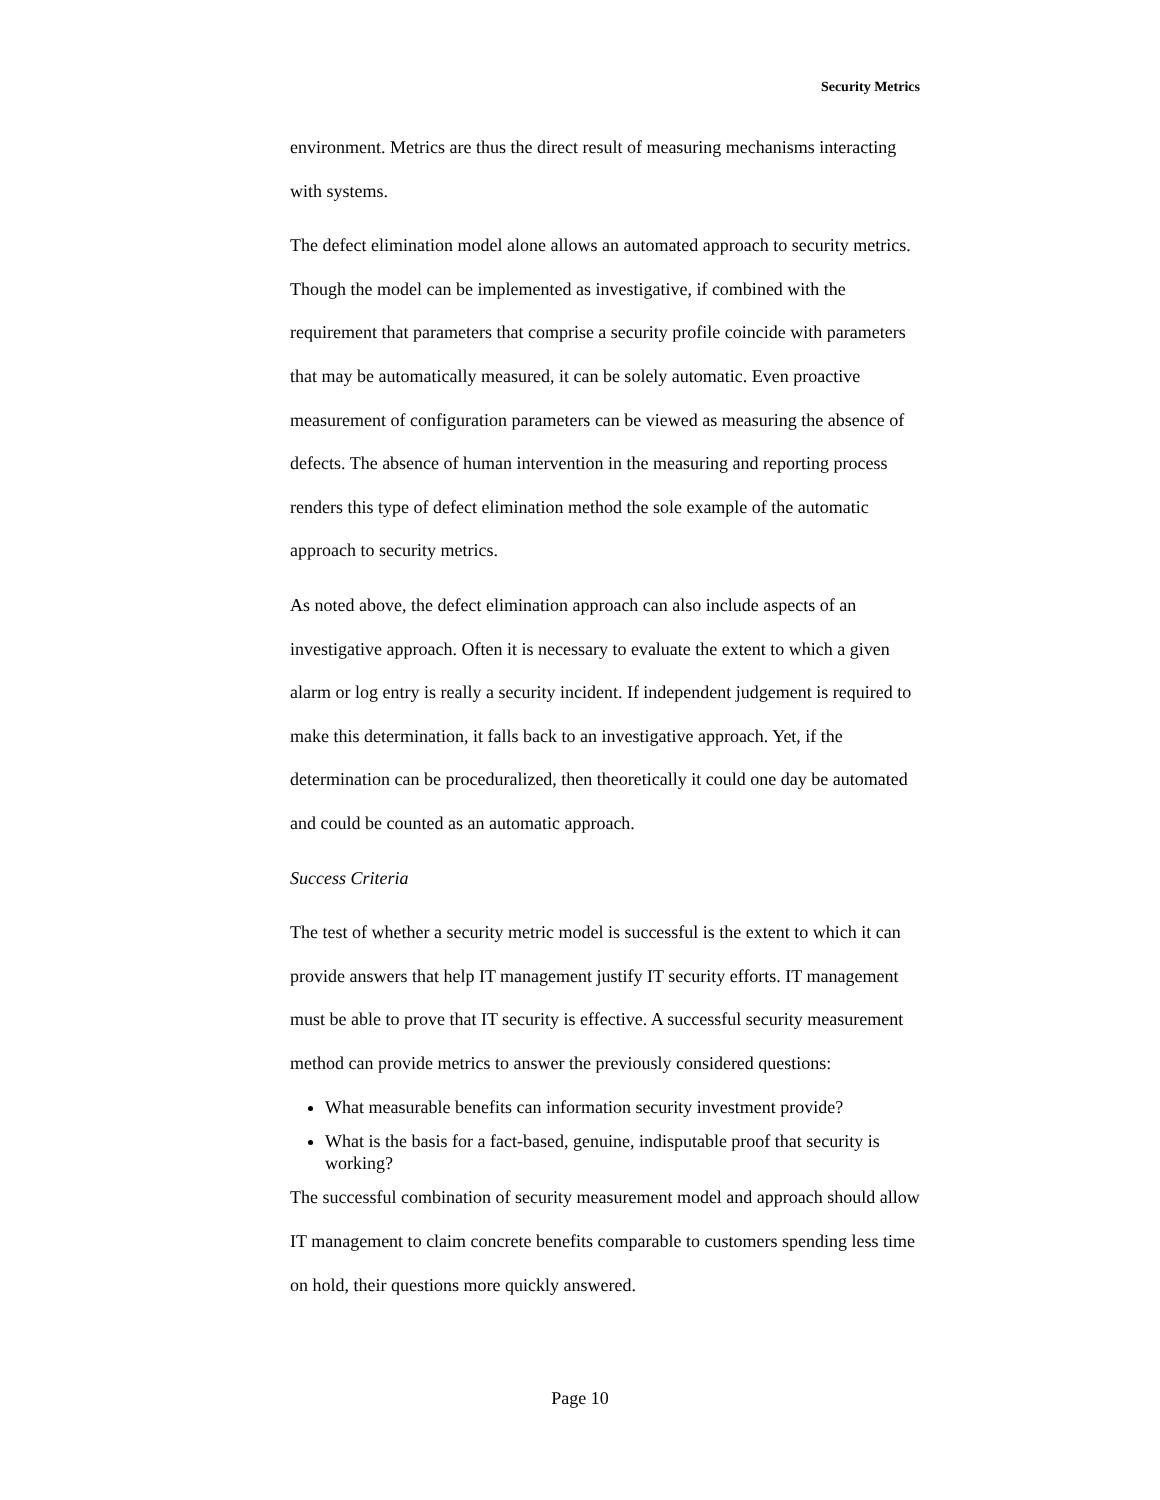Security Metrics
environment. Metrics are thus the direct result of measuring mechanisms interacting with systems.
The defect elimination model alone allows an automated approach to security metrics. Though the model can be implemented as investigative, if combined with the requirement that parameters that comprise a security profile coincide with parameters that may be automatically measured, it can be solely automatic. Even proactive measurement of configuration parameters can be viewed as measuring the absence of defects. The absence of human intervention in the measuring and reporting process renders this type of defect elimination method the sole example of the automatic approach to security metrics.
As noted above, the defect elimination approach can also include aspects of an investigative approach. Often it is necessary to evaluate the extent to which a given alarm or log entry is really a security incident. If independent judgement is required to make this determination, it falls back to an investigative approach. Yet, if the determination can be proceduralized, then theoretically it could one day be automated and could be counted as an automatic approach.
Success Criteria
The test of whether a security metric model is successful is the extent to which it can provide answers that help IT management justify IT security efforts. IT management must be able to prove that IT security is effective. A successful security measurement method can provide metrics to answer the previously considered questions:
What measurable benefits can information security investment provide?
What is the basis for a fact-based, genuine, indisputable proof that security is working?
The successful combination of security measurement model and approach should allow IT management to claim concrete benefits comparable to customers spending less time on hold, their questions more quickly answered.
Page 10